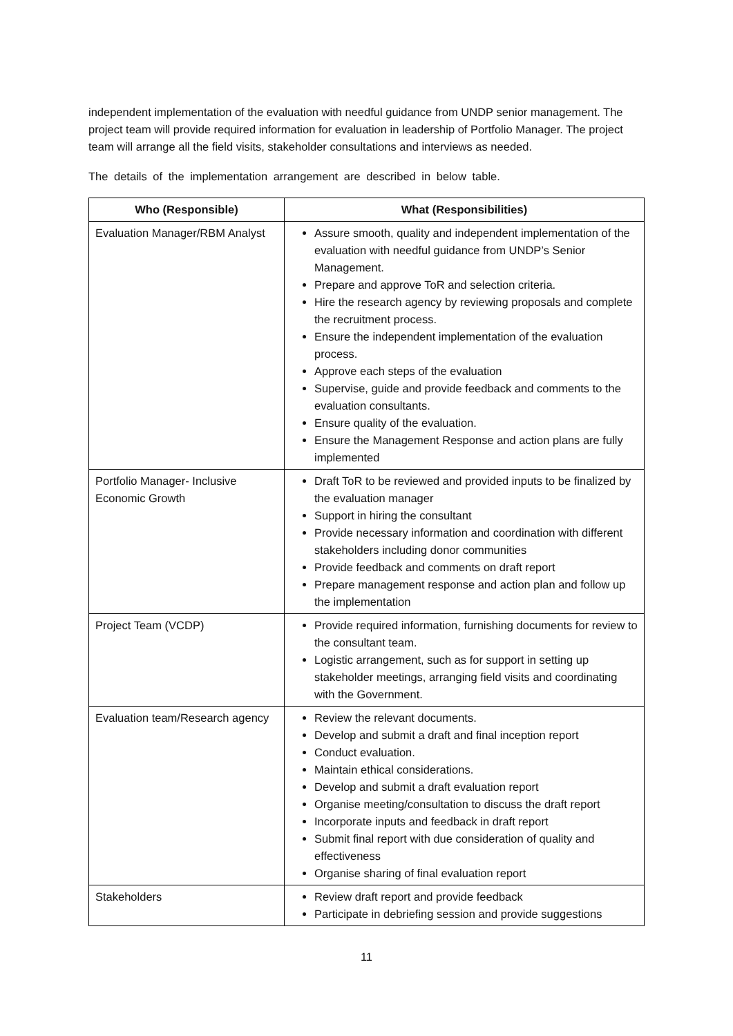independent implementation of the evaluation with needful guidance from UNDP senior management. The project team will provide required information for evaluation in leadership of Portfolio Manager. The project team will arrange all the field visits, stakeholder consultations and interviews as needed.
The details of the implementation arrangement are described in below table.
| Who (Responsible) | What (Responsibilities) |
| --- | --- |
| Evaluation Manager/RBM Analyst | Assure smooth, quality and independent implementation of the evaluation with needful guidance from UNDP’s Senior Management. Prepare and approve ToR and selection criteria. Hire the research agency by reviewing proposals and complete the recruitment process. Ensure the independent implementation of the evaluation process. Approve each steps of the evaluation Supervise, guide and provide feedback and comments to the evaluation consultants. Ensure quality of the evaluation. Ensure the Management Response and action plans are fully implemented |
| Portfolio Manager- Inclusive Economic Growth | Draft ToR to be reviewed and provided inputs to be finalized by the evaluation manager Support in hiring the consultant Provide necessary information and coordination with different stakeholders including donor communities Provide feedback and comments on draft report Prepare management response and action plan and follow up the implementation |
| Project Team (VCDP) | Provide required information, furnishing documents for review to the consultant team. Logistic arrangement, such as for support in setting up stakeholder meetings, arranging field visits and coordinating with the Government. |
| Evaluation team/Research agency | Review the relevant documents. Develop and submit a draft and final inception report Conduct evaluation. Maintain ethical considerations. Develop and submit a draft evaluation report Organise meeting/consultation to discuss the draft report Incorporate inputs and feedback in draft report Submit final report with due consideration of quality and effectiveness Organise sharing of final evaluation report |
| Stakeholders | Review draft report and provide feedback Participate in debriefing session and provide suggestions |
11